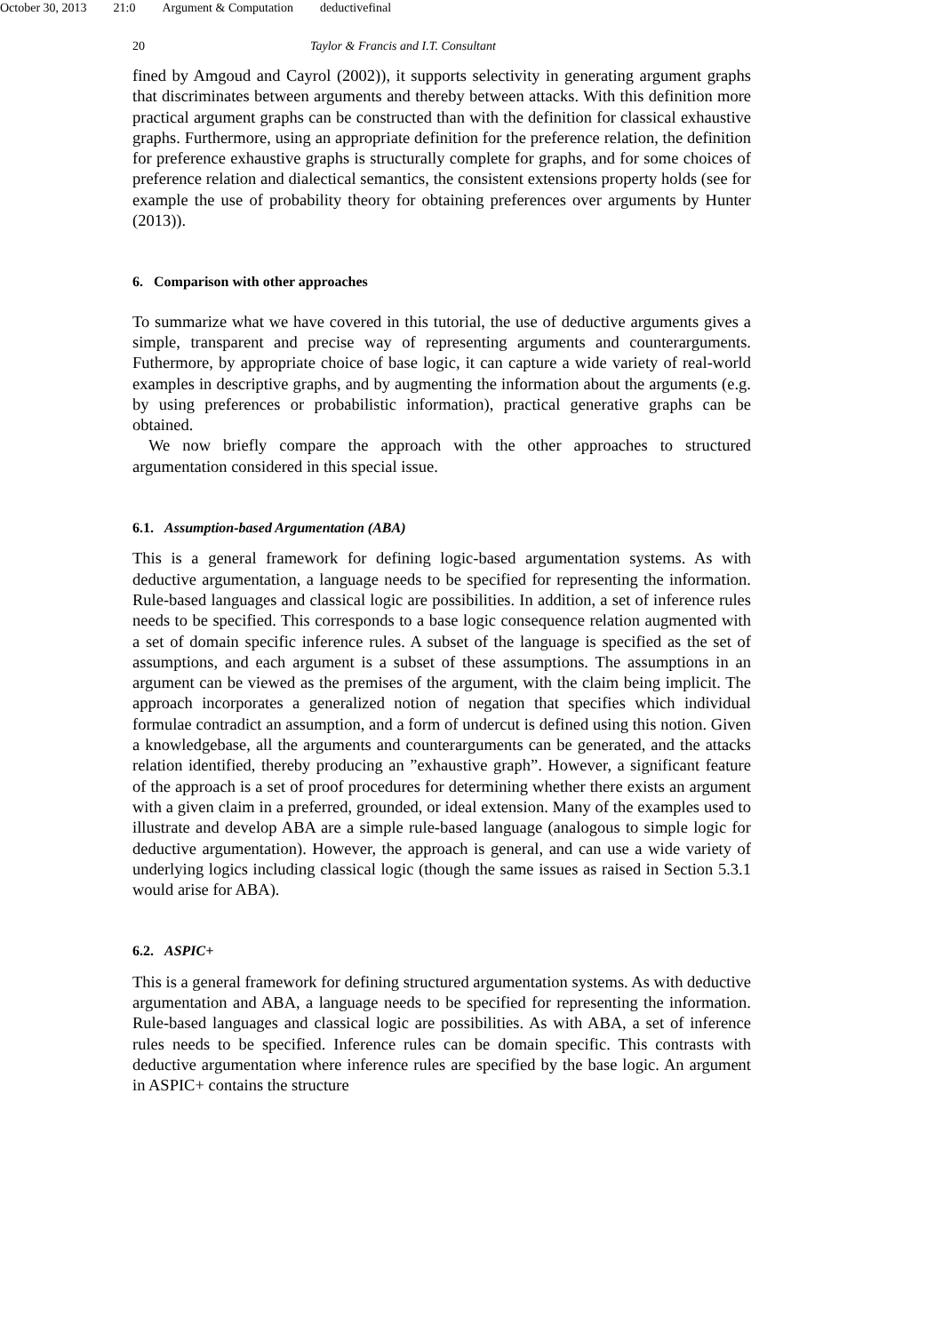October 30, 2013 21:0 Argument & Computation deductivefinal
20 Taylor & Francis and I.T. Consultant
fined by Amgoud and Cayrol (2002)), it supports selectivity in generating argument graphs that discriminates between arguments and thereby between attacks. With this definition more practical argument graphs can be constructed than with the definition for classical exhaustive graphs. Furthermore, using an appropriate definition for the preference relation, the definition for preference exhaustive graphs is structurally complete for graphs, and for some choices of preference relation and dialectical semantics, the consistent extensions property holds (see for example the use of probability theory for obtaining preferences over arguments by Hunter (2013)).
6. Comparison with other approaches
To summarize what we have covered in this tutorial, the use of deductive arguments gives a simple, transparent and precise way of representing arguments and counterarguments. Futhermore, by appropriate choice of base logic, it can capture a wide variety of real-world examples in descriptive graphs, and by augmenting the information about the arguments (e.g. by using preferences or probabilistic information), practical generative graphs can be obtained.
We now briefly compare the approach with the other approaches to structured argumentation considered in this special issue.
6.1. Assumption-based Argumentation (ABA)
This is a general framework for defining logic-based argumentation systems. As with deductive argumentation, a language needs to be specified for representing the information. Rule-based languages and classical logic are possibilities. In addition, a set of inference rules needs to be specified. This corresponds to a base logic consequence relation augmented with a set of domain specific inference rules. A subset of the language is specified as the set of assumptions, and each argument is a subset of these assumptions. The assumptions in an argument can be viewed as the premises of the argument, with the claim being implicit. The approach incorporates a generalized notion of negation that specifies which individual formulae contradict an assumption, and a form of undercut is defined using this notion. Given a knowledgebase, all the arguments and counterarguments can be generated, and the attacks relation identified, thereby producing an ”exhaustive graph”. However, a significant feature of the approach is a set of proof procedures for determining whether there exists an argument with a given claim in a preferred, grounded, or ideal extension. Many of the examples used to illustrate and develop ABA are a simple rule-based language (analogous to simple logic for deductive argumentation). However, the approach is general, and can use a wide variety of underlying logics including classical logic (though the same issues as raised in Section 5.3.1 would arise for ABA).
6.2. ASPIC+
This is a general framework for defining structured argumentation systems. As with deductive argumentation and ABA, a language needs to be specified for representing the information. Rule-based languages and classical logic are possibilities. As with ABA, a set of inference rules needs to be specified. Inference rules can be domain specific. This contrasts with deductive argumentation where inference rules are specified by the base logic. An argument in ASPIC+ contains the structure